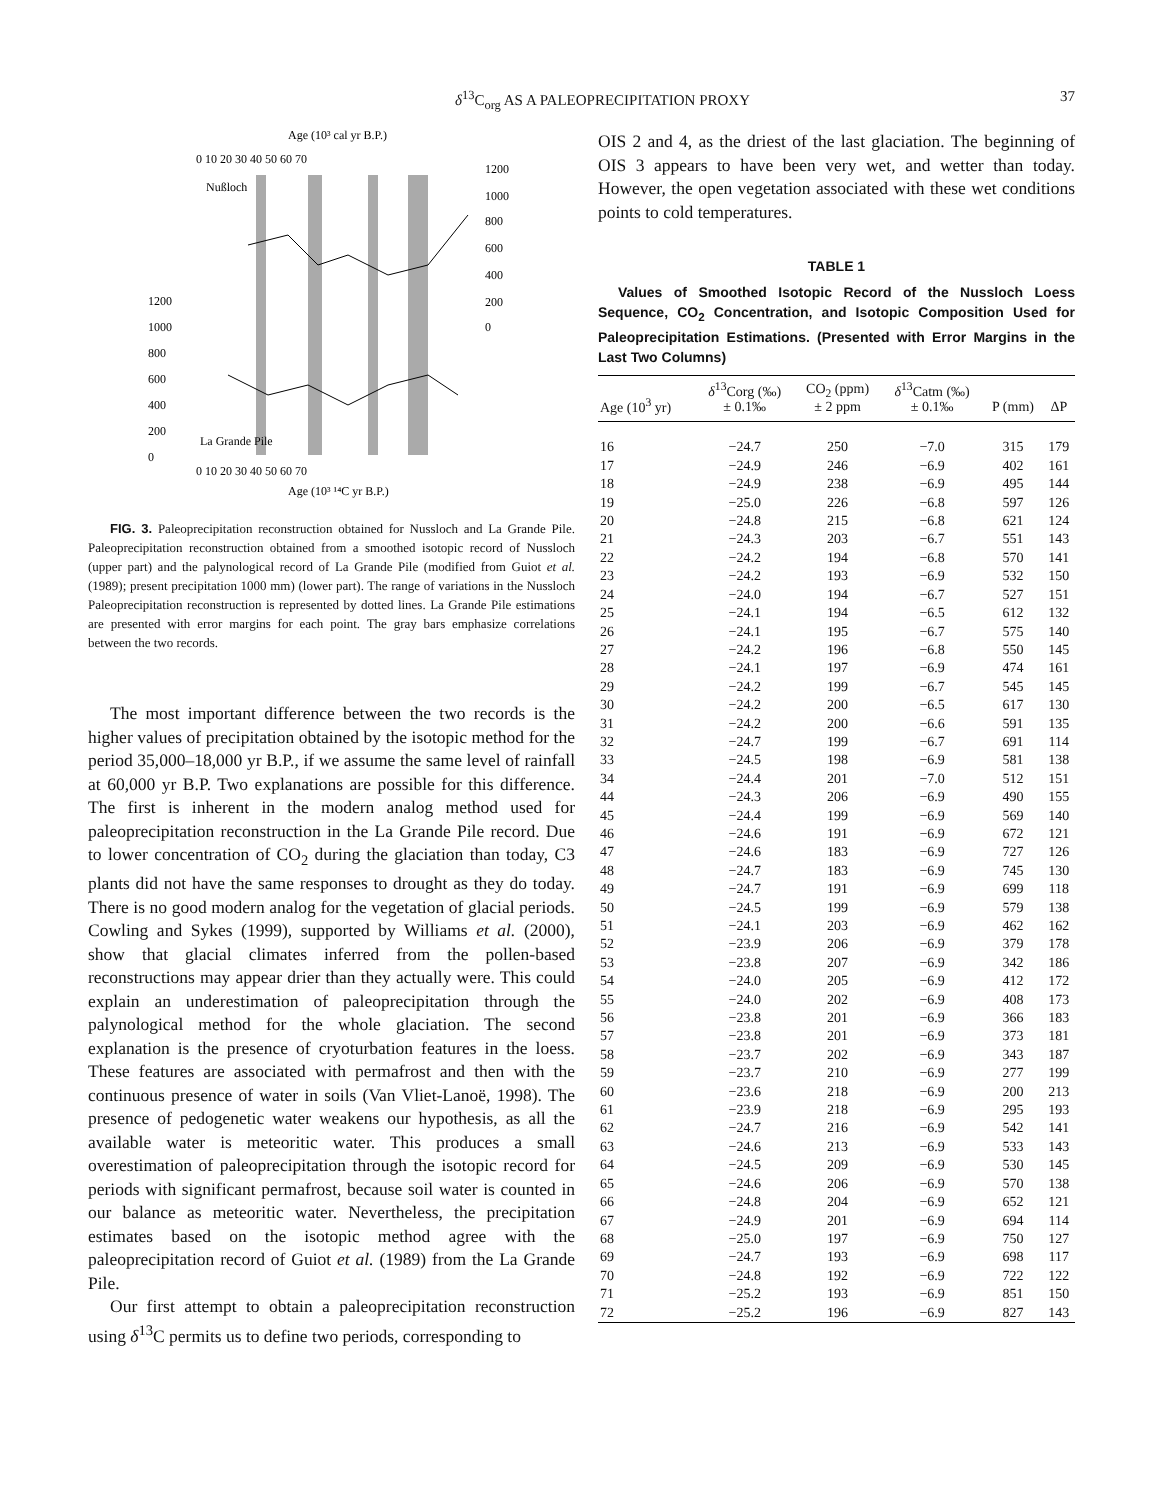δ<sup>13</sup>C<sub>org</sub> AS A PALEOPRECIPITATION PROXY 37
Age (10³ cal yr B.P.)
0 10 20 30 40 50 60 70
Nußloch
1200
1000
800
600
400
200
0
1200
1000
800
600
400
200
0
La Grande Pile
0 10 20 30 40 50 60 70
Age (10³ ¹⁴C yr B.P.)
FIG. 3. Paleoprecipitation reconstruction obtained for Nussloch and La Grande Pile. Paleoprecipitation reconstruction obtained from a smoothed isotopic record of Nussloch (upper part) and the palynological record of La Grande Pile (modified from Guiot et al. (1989); present precipitation 1000 mm) (lower part). The range of variations in the Nussloch Paleoprecipitation reconstruction is represented by dotted lines. La Grande Pile estimations are presented with error margins for each point. The gray bars emphasize correlations between the two records.
The most important difference between the two records is the higher values of precipitation obtained by the isotopic method for the period 35,000–18,000 yr B.P., if we assume the same level of rainfall at 60,000 yr B.P. Two explanations are possible for this difference. The first is inherent in the modern analog method used for paleoprecipitation reconstruction in the La Grande Pile record. Due to lower concentration of CO<sub>2</sub> during the glaciation than today, C3 plants did not have the same responses to drought as they do today. There is no good modern analog for the vegetation of glacial periods. Cowling and Sykes (1999), supported by Williams et al. (2000), show that glacial climates inferred from the pollen-based reconstructions may appear drier than they actually were. This could explain an underestimation of paleoprecipitation through the palynological method for the whole glaciation. The second explanation is the presence of cryoturbation features in the loess. These features are associated with permafrost and then with the continuous presence of water in soils (Van Vliet-Lanoë, 1998). The presence of pedogenetic water weakens our hypothesis, as all the available water is meteoritic water. This produces a small overestimation of paleoprecipitation through the isotopic record for periods with significant permafrost, because soil water is counted in our balance as meteoritic water. Nevertheless, the precipitation estimates based on the isotopic method agree with the paleoprecipitation record of Guiot et al. (1989) from the La Grande Pile.
Our first attempt to obtain a paleoprecipitation reconstruction using δ<sup>13</sup>C permits us to define two periods, corresponding to
OIS 2 and 4, as the driest of the last glaciation. The beginning of OIS 3 appears to have been very wet, and wetter than today. However, the open vegetation associated with these wet conditions points to cold temperatures.
TABLE 1
Values of Smoothed Isotopic Record of the Nussloch Loess Sequence, CO<sub>2</sub> Concentration, and Isotopic Composition Used for Paleoprecipitation Estimations. (Presented with Error Margins in the Last Two Columns)
| Age (10<sup>3</sup> yr) | δ<sup>13</sup>Corg (‰) ± 0.1‰ | CO<sub>2</sub> (ppm) ± 2 ppm | δ<sup>13</sup>Catm (‰) ± 0.1‰ | P (mm) | ΔP |
| --- | --- | --- | --- | --- | --- |
| 16 | −24.7 | 250 | −7.0 | 315 | 179 |
| 17 | −24.9 | 246 | −6.9 | 402 | 161 |
| 18 | −24.9 | 238 | −6.9 | 495 | 144 |
| 19 | −25.0 | 226 | −6.8 | 597 | 126 |
| 20 | −24.8 | 215 | −6.8 | 621 | 124 |
| 21 | −24.3 | 203 | −6.7 | 551 | 143 |
| 22 | −24.2 | 194 | −6.8 | 570 | 141 |
| 23 | −24.2 | 193 | −6.9 | 532 | 150 |
| 24 | −24.0 | 194 | −6.7 | 527 | 151 |
| 25 | −24.1 | 194 | −6.5 | 612 | 132 |
| 26 | −24.1 | 195 | −6.7 | 575 | 140 |
| 27 | −24.2 | 196 | −6.8 | 550 | 145 |
| 28 | −24.1 | 197 | −6.9 | 474 | 161 |
| 29 | −24.2 | 199 | −6.7 | 545 | 145 |
| 30 | −24.2 | 200 | −6.5 | 617 | 130 |
| 31 | −24.2 | 200 | −6.6 | 591 | 135 |
| 32 | −24.7 | 199 | −6.7 | 691 | 114 |
| 33 | −24.5 | 198 | −6.9 | 581 | 138 |
| 34 | −24.4 | 201 | −7.0 | 512 | 151 |
| 44 | −24.3 | 206 | −6.9 | 490 | 155 |
| 45 | −24.4 | 199 | −6.9 | 569 | 140 |
| 46 | −24.6 | 191 | −6.9 | 672 | 121 |
| 47 | −24.6 | 183 | −6.9 | 727 | 126 |
| 48 | −24.7 | 183 | −6.9 | 745 | 130 |
| 49 | −24.7 | 191 | −6.9 | 699 | 118 |
| 50 | −24.5 | 199 | −6.9 | 579 | 138 |
| 51 | −24.1 | 203 | −6.9 | 462 | 162 |
| 52 | −23.9 | 206 | −6.9 | 379 | 178 |
| 53 | −23.8 | 207 | −6.9 | 342 | 186 |
| 54 | −24.0 | 205 | −6.9 | 412 | 172 |
| 55 | −24.0 | 202 | −6.9 | 408 | 173 |
| 56 | −23.8 | 201 | −6.9 | 366 | 183 |
| 57 | −23.8 | 201 | −6.9 | 373 | 181 |
| 58 | −23.7 | 202 | −6.9 | 343 | 187 |
| 59 | −23.7 | 210 | −6.9 | 277 | 199 |
| 60 | −23.6 | 218 | −6.9 | 200 | 213 |
| 61 | −23.9 | 218 | −6.9 | 295 | 193 |
| 62 | −24.7 | 216 | −6.9 | 542 | 141 |
| 63 | −24.6 | 213 | −6.9 | 533 | 143 |
| 64 | −24.5 | 209 | −6.9 | 530 | 145 |
| 65 | −24.6 | 206 | −6.9 | 570 | 138 |
| 66 | −24.8 | 204 | −6.9 | 652 | 121 |
| 67 | −24.9 | 201 | −6.9 | 694 | 114 |
| 68 | −25.0 | 197 | −6.9 | 750 | 127 |
| 69 | −24.7 | 193 | −6.9 | 698 | 117 |
| 70 | −24.8 | 192 | −6.9 | 722 | 122 |
| 71 | −25.2 | 193 | −6.9 | 851 | 150 |
| 72 | −25.2 | 196 | −6.9 | 827 | 143 |